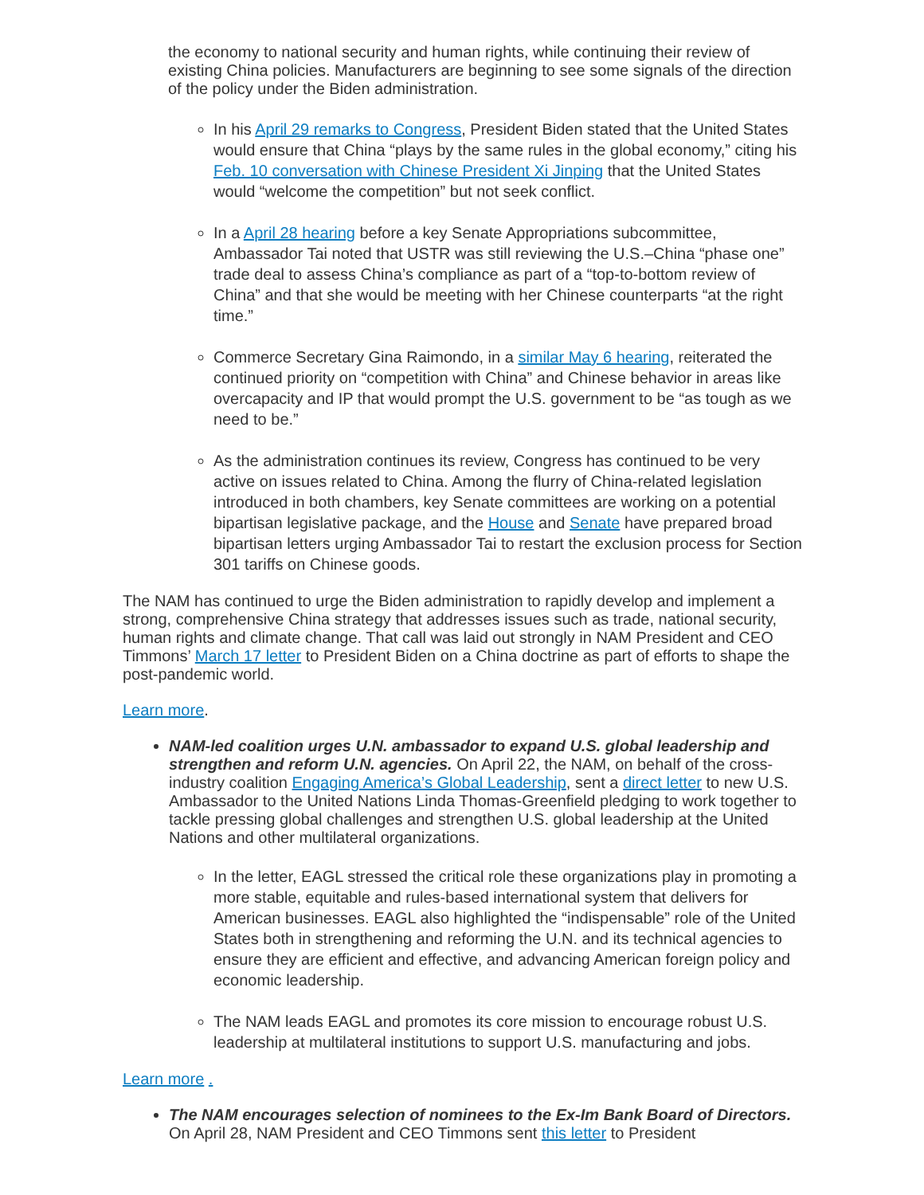the economy to national security and human rights, while continuing their review of existing China policies. Manufacturers are beginning to see some signals of the direction of the policy under the Biden administration.
In his April 29 remarks to Congress, President Biden stated that the United States would ensure that China “plays by the same rules in the global economy,” citing his Feb. 10 conversation with Chinese President Xi Jinping that the United States would “welcome the competition” but not seek conflict.
In a April 28 hearing before a key Senate Appropriations subcommittee, Ambassador Tai noted that USTR was still reviewing the U.S.–China “phase one” trade deal to assess China’s compliance as part of a “top-to-bottom review of China” and that she would be meeting with her Chinese counterparts “at the right time.”
Commerce Secretary Gina Raimondo, in a similar May 6 hearing, reiterated the continued priority on “competition with China” and Chinese behavior in areas like overcapacity and IP that would prompt the U.S. government to be “as tough as we need to be.”
As the administration continues its review, Congress has continued to be very active on issues related to China. Among the flurry of China-related legislation introduced in both chambers, key Senate committees are working on a potential bipartisan legislative package, and the House and Senate have prepared broad bipartisan letters urging Ambassador Tai to restart the exclusion process for Section 301 tariffs on Chinese goods.
The NAM has continued to urge the Biden administration to rapidly develop and implement a strong, comprehensive China strategy that addresses issues such as trade, national security, human rights and climate change. That call was laid out strongly in NAM President and CEO Timmons’ March 17 letter to President Biden on a China doctrine as part of efforts to shape the post-pandemic world.
Learn more.
NAM-led coalition urges U.N. ambassador to expand U.S. global leadership and strengthen and reform U.N. agencies. On April 22, the NAM, on behalf of the cross-industry coalition Engaging America’s Global Leadership, sent a direct letter to new U.S. Ambassador to the United Nations Linda Thomas-Greenfield pledging to work together to tackle pressing global challenges and strengthen U.S. global leadership at the United Nations and other multilateral organizations.
In the letter, EAGL stressed the critical role these organizations play in promoting a more stable, equitable and rules-based international system that delivers for American businesses. EAGL also highlighted the “indispensable” role of the United States both in strengthening and reforming the U.N. and its technical agencies to ensure they are efficient and effective, and advancing American foreign policy and economic leadership.
The NAM leads EAGL and promotes its core mission to encourage robust U.S. leadership at multilateral institutions to support U.S. manufacturing and jobs.
Learn more .
The NAM encourages selection of nominees to the Ex-Im Bank Board of Directors. On April 28, NAM President and CEO Timmons sent this letter to President